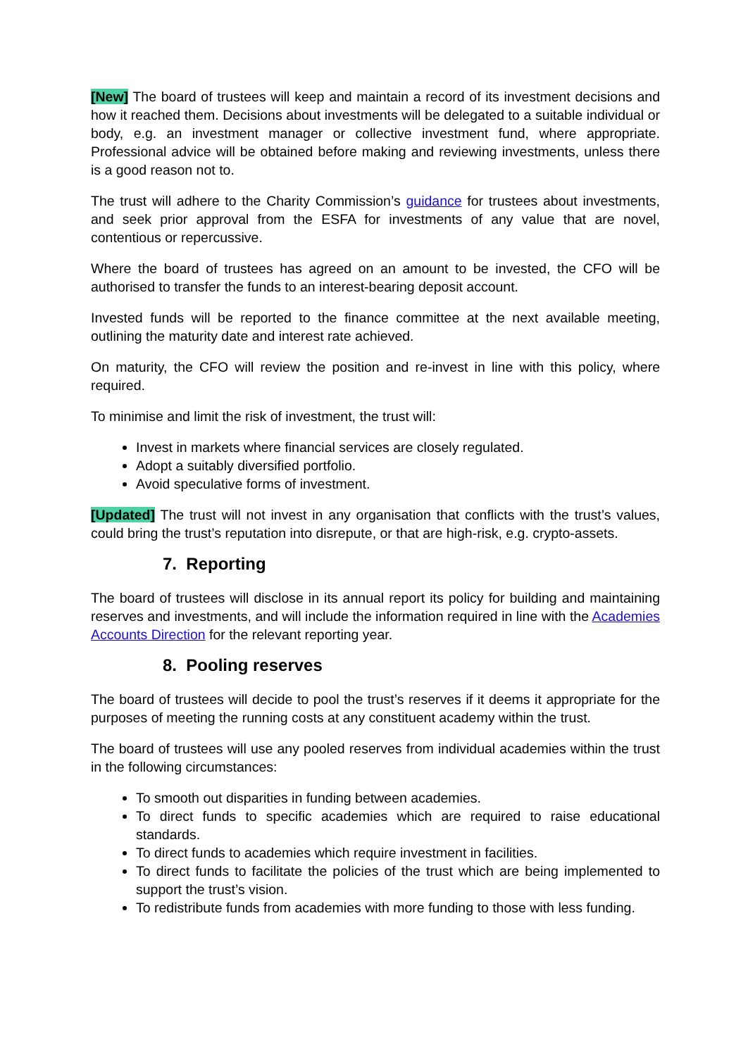[New] The board of trustees will keep and maintain a record of its investment decisions and how it reached them. Decisions about investments will be delegated to a suitable individual or body, e.g. an investment manager or collective investment fund, where appropriate. Professional advice will be obtained before making and reviewing investments, unless there is a good reason not to.
The trust will adhere to the Charity Commission’s guidance for trustees about investments, and seek prior approval from the ESFA for investments of any value that are novel, contentious or repercussive.
Where the board of trustees has agreed on an amount to be invested, the CFO will be authorised to transfer the funds to an interest-bearing deposit account.
Invested funds will be reported to the finance committee at the next available meeting, outlining the maturity date and interest rate achieved.
On maturity, the CFO will review the position and re-invest in line with this policy, where required.
To minimise and limit the risk of investment, the trust will:
Invest in markets where financial services are closely regulated.
Adopt a suitably diversified portfolio.
Avoid speculative forms of investment.
[Updated] The trust will not invest in any organisation that conflicts with the trust’s values, could bring the trust’s reputation into disrepute, or that are high-risk, e.g. crypto-assets.
7. Reporting
The board of trustees will disclose in its annual report its policy for building and maintaining reserves and investments, and will include the information required in line with the Academies Accounts Direction for the relevant reporting year.
8. Pooling reserves
The board of trustees will decide to pool the trust’s reserves if it deems it appropriate for the purposes of meeting the running costs at any constituent academy within the trust.
The board of trustees will use any pooled reserves from individual academies within the trust in the following circumstances:
To smooth out disparities in funding between academies.
To direct funds to specific academies which are required to raise educational standards.
To direct funds to academies which require investment in facilities.
To direct funds to facilitate the policies of the trust which are being implemented to support the trust’s vision.
To redistribute funds from academies with more funding to those with less funding.